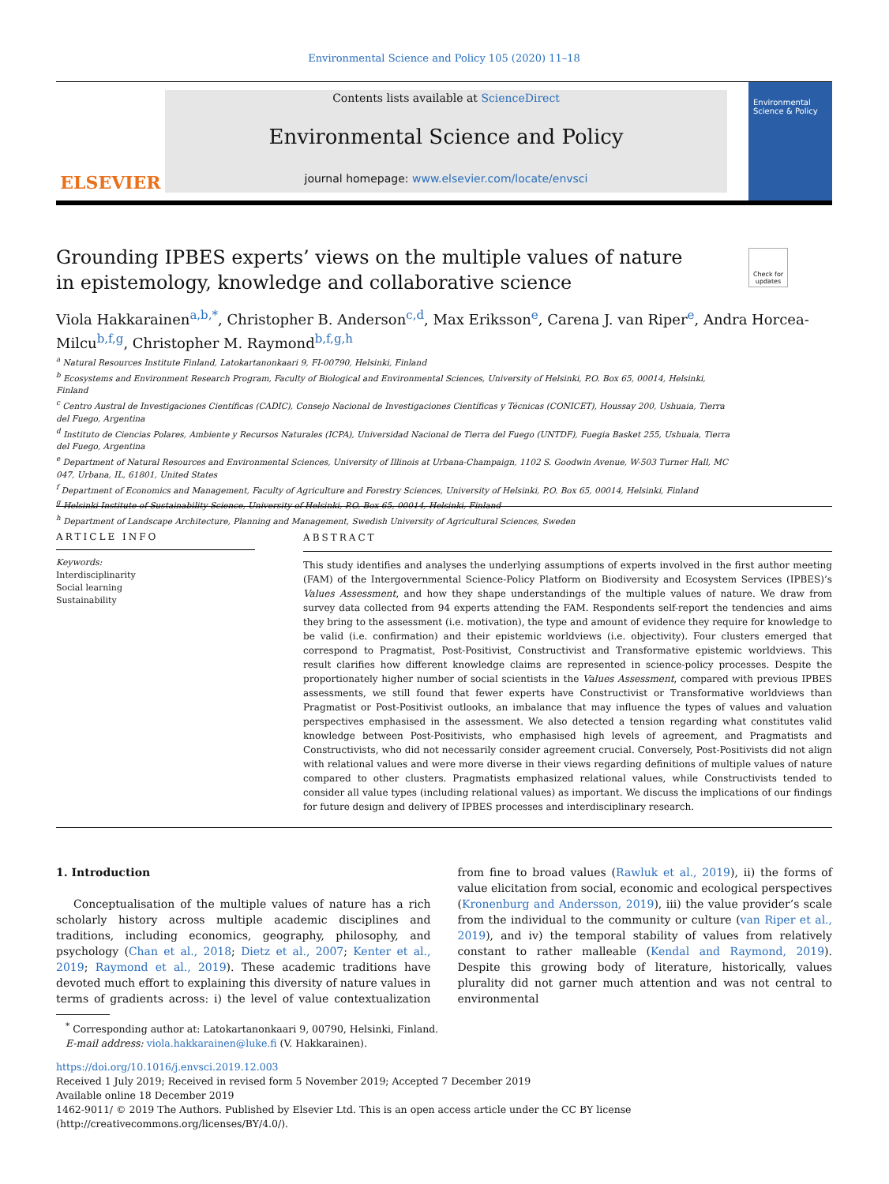Environmental Science and Policy 105 (2020) 11–18
ELSEVIER
Contents lists available at ScienceDirect
Environmental Science and Policy
journal homepage: www.elsevier.com/locate/envsci
Environmental Science & Policy
Grounding IPBES experts’ views on the multiple values of nature in epistemology, knowledge and collaborative science
Check for updates
Viola Hakkarainen<sup>a,b,*</sup>, Christopher B. Anderson<sup>c,d</sup>, Max Eriksson<sup>e</sup>, Carena J. van Riper<sup>e</sup>, Andra Horcea-Milcu<sup>b,f,g</sup>, Christopher M. Raymond<sup>b,f,g,h</sup>
<sup>a</sup> Natural Resources Institute Finland, Latokartanonkaari 9, FI-00790, Helsinki, Finland
<sup>b</sup> Ecosystems and Environment Research Program, Faculty of Biological and Environmental Sciences, University of Helsinki, P.O. Box 65, 00014, Helsinki, Finland
<sup>c</sup> Centro Austral de Investigaciones Científicas (CADIC), Consejo Nacional de Investigaciones Científicas y Técnicas (CONICET), Houssay 200, Ushuaia, Tierra del Fuego, Argentina
<sup>d</sup> Instituto de Ciencias Polares, Ambiente y Recursos Naturales (ICPA), Universidad Nacional de Tierra del Fuego (UNTDF), Fuegia Basket 255, Ushuaia, Tierra del Fuego, Argentina
<sup>e</sup> Department of Natural Resources and Environmental Sciences, University of Illinois at Urbana-Champaign, 1102 S. Goodwin Avenue, W-503 Turner Hall, MC 047, Urbana, IL, 61801, United States
<sup>f</sup> Department of Economics and Management, Faculty of Agriculture and Forestry Sciences, University of Helsinki, P.O. Box 65, 00014, Helsinki, Finland
<sup>g</sup> Helsinki Institute of Sustainability Science, University of Helsinki, P.O. Box 65, 00014, Helsinki, Finland
<sup>h</sup> Department of Landscape Architecture, Planning and Management, Swedish University of Agricultural Sciences, Sweden
ARTICLE INFO
Keywords:
Interdisciplinarity
Social learning
Sustainability
ABSTRACT
This study identifies and analyses the underlying assumptions of experts involved in the first author meeting (FAM) of the Intergovernmental Science-Policy Platform on Biodiversity and Ecosystem Services (IPBES)’s Values Assessment, and how they shape understandings of the multiple values of nature. We draw from survey data collected from 94 experts attending the FAM. Respondents self-report the tendencies and aims they bring to the assessment (i.e. motivation), the type and amount of evidence they require for knowledge to be valid (i.e. confirmation) and their epistemic worldviews (i.e. objectivity). Four clusters emerged that correspond to Pragmatist, Post-Positivist, Constructivist and Transformative epistemic worldviews. This result clarifies how different knowledge claims are represented in science-policy processes. Despite the proportionately higher number of social scientists in the Values Assessment, compared with previous IPBES assessments, we still found that fewer experts have Constructivist or Transformative worldviews than Pragmatist or Post-Positivist outlooks, an imbalance that may influence the types of values and valuation perspectives emphasised in the assessment. We also detected a tension regarding what constitutes valid knowledge between Post-Positivists, who emphasised high levels of agreement, and Pragmatists and Constructivists, who did not necessarily consider agreement crucial. Conversely, Post-Positivists did not align with relational values and were more diverse in their views regarding definitions of multiple values of nature compared to other clusters. Pragmatists emphasized relational values, while Constructivists tended to consider all value types (including relational values) as important. We discuss the implications of our findings for future design and delivery of IPBES processes and interdisciplinary research.
1. Introduction
Conceptualisation of the multiple values of nature has a rich scholarly history across multiple academic disciplines and traditions, including economics, geography, philosophy, and psychology (Chan et al., 2018; Dietz et al., 2007; Kenter et al., 2019; Raymond et al., 2019). These academic traditions have devoted much effort to explaining this diversity of nature values in terms of gradients across: i) the level of value contextualization from fine to broad values (Rawluk et al., 2019), ii) the forms of value elicitation from social, economic and ecological perspectives (Kronenburg and Andersson, 2019), iii) the value provider’s scale from the individual to the community or culture (van Riper et al., 2019), and iv) the temporal stability of values from relatively constant to rather malleable (Kendal and Raymond, 2019). Despite this growing body of literature, historically, values plurality did not garner much attention and was not central to environmental
<sup>*</sup> Corresponding author at: Latokartanonkaari 9, 00790, Helsinki, Finland.
E-mail address: viola.hakkarainen@luke.fi (V. Hakkarainen).
https://doi.org/10.1016/j.envsci.2019.12.003
Received 1 July 2019; Received in revised form 5 November 2019; Accepted 7 December 2019
Available online 18 December 2019
1462-9011/ © 2019 The Authors. Published by Elsevier Ltd. This is an open access article under the CC BY license
(http://creativecommons.org/licenses/BY/4.0/).